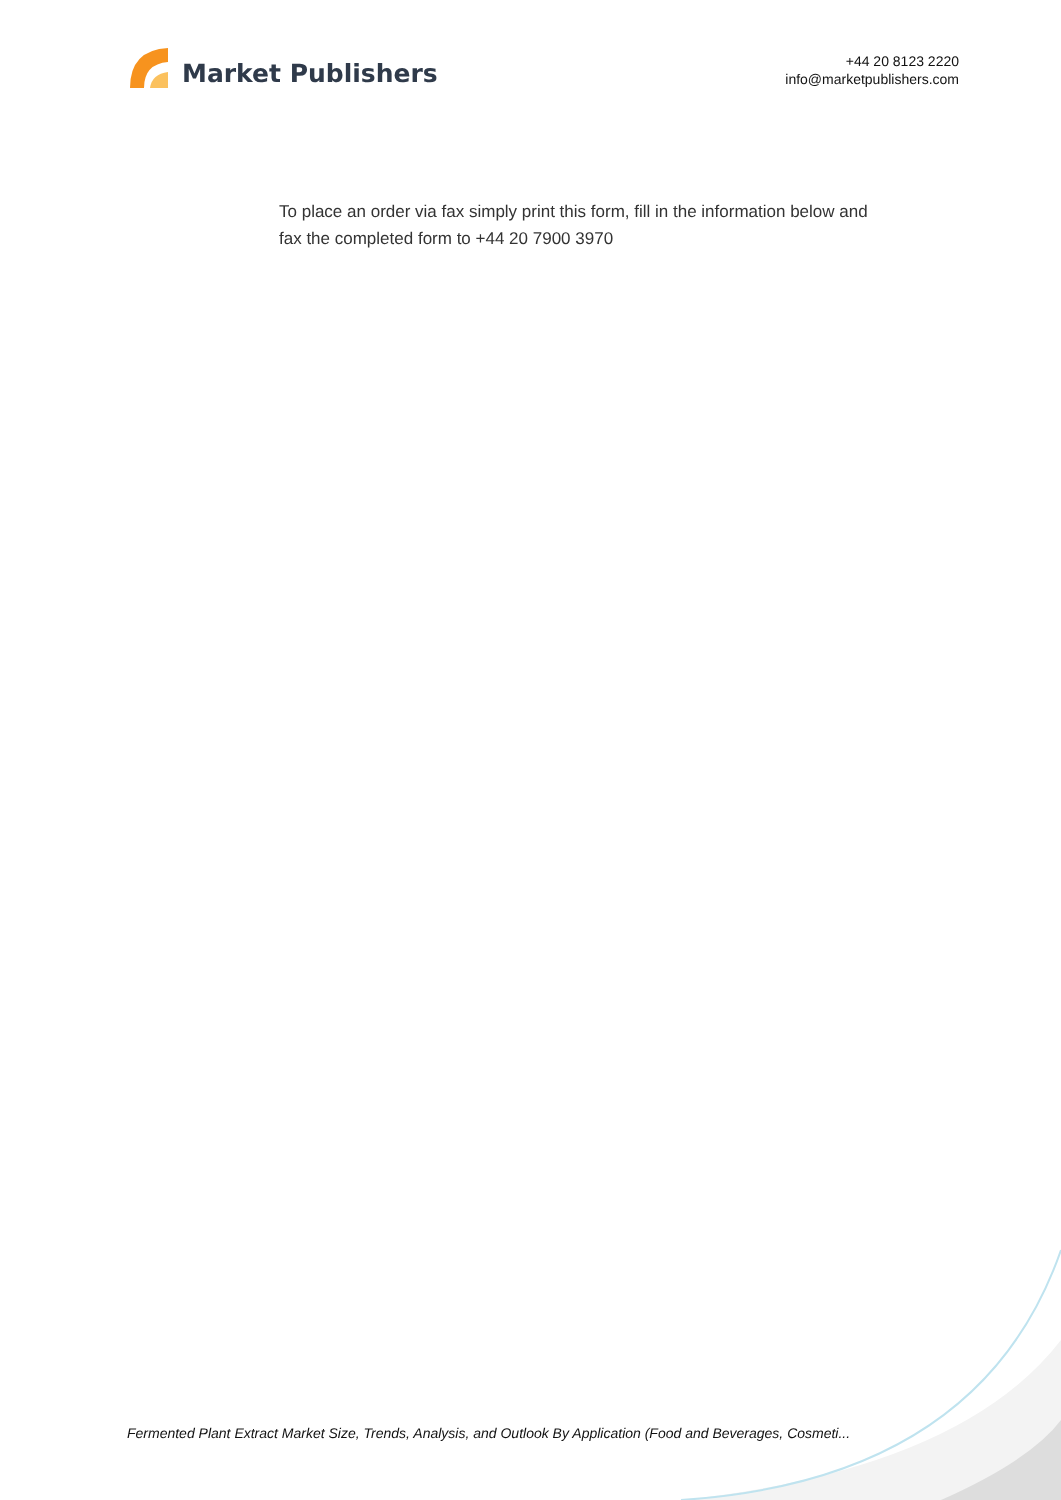Market Publishers
+44 20 8123 2220
info@marketpublishers.com
To place an order via fax simply print this form, fill in the information below and fax the completed form to +44 20 7900 3970
Fermented Plant Extract Market Size, Trends, Analysis, and Outlook By Application (Food and Beverages, Cosmeti...